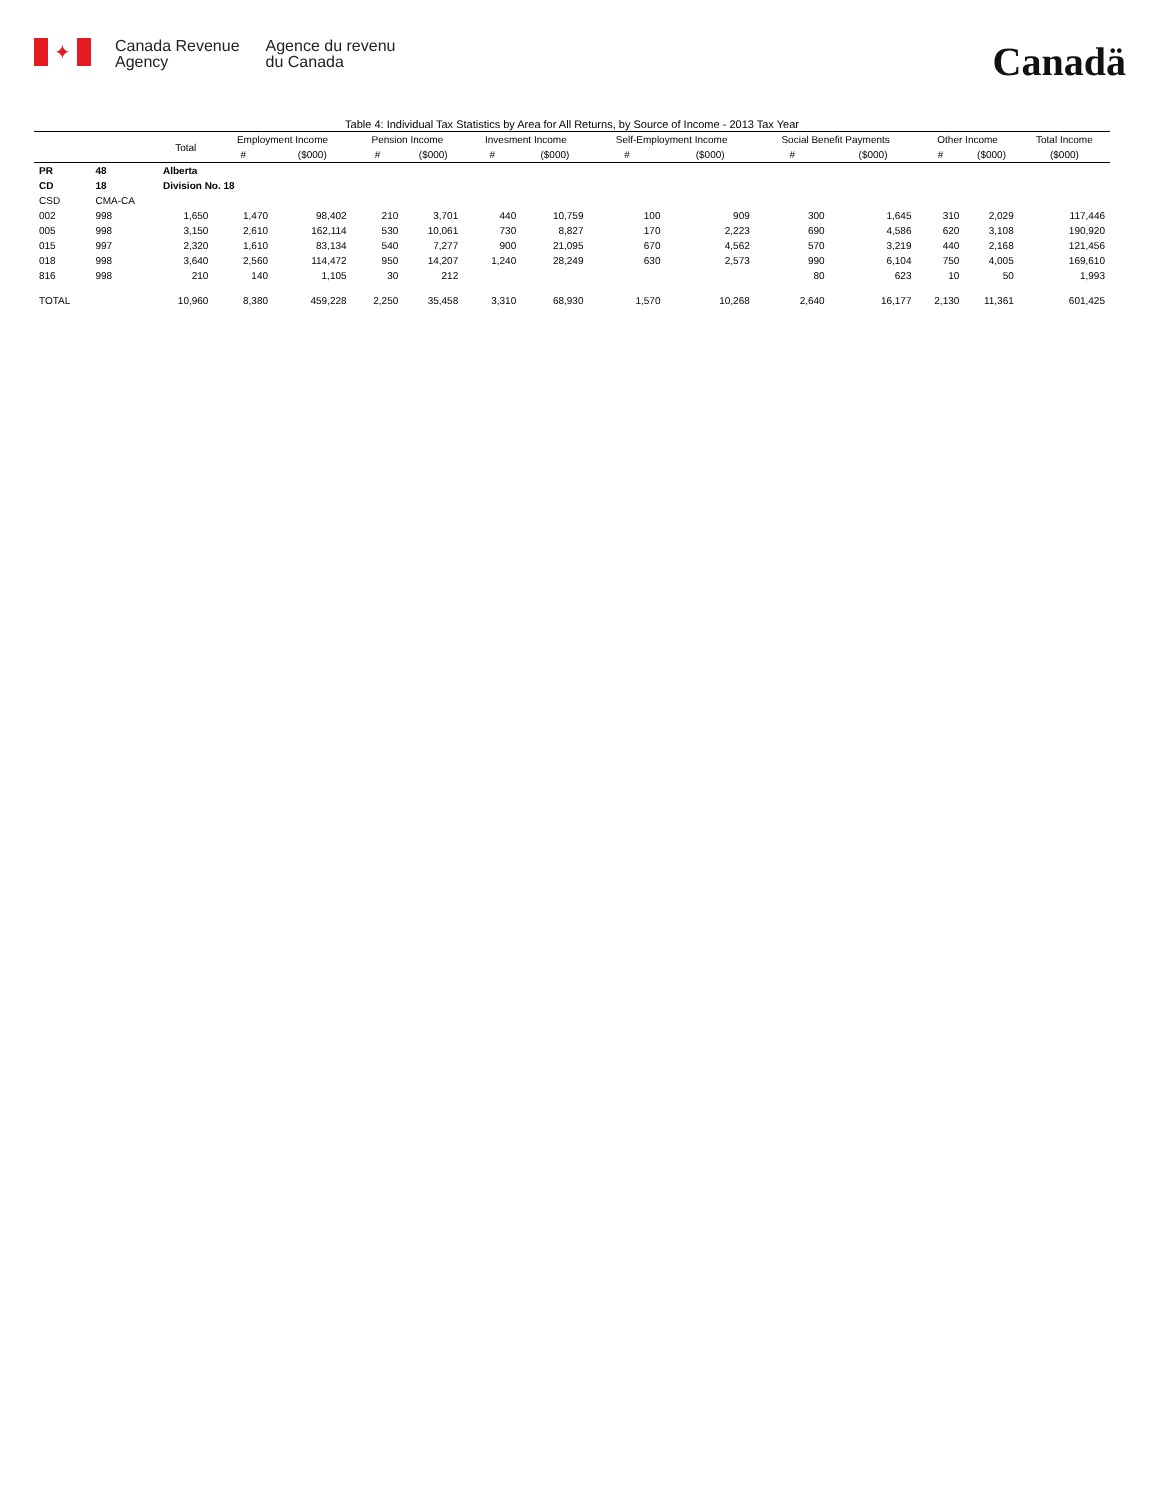✦
Canada Revenue
Agency
Agence du revenu
du Canada
Canadä
Table 4: Individual Tax Statistics by Area for All Returns, by Source of Income - 2013 Tax Year
| | | Total | Employment Income | | Pension Income | | Invesment Income | | Self-Employment Income | | Social Benefit Payments | | Other Income | | Total Income |
| --- | --- | --- | --- | --- | --- | --- | --- | --- | --- | --- | --- | --- | --- | --- | --- |
| | | | # | ($000) | # | ($000) | # | ($000) | # | ($000) | # | ($000) | # | ($000) | ($000) |
| PR | 48 | Alberta | | | | | | | | | | | | | |
| CD | 18 | Division No. 18 | | | | | | | | | | | | | |
| CSD | CMA-CA | | | | | | | | | | | | | | |
| 002 | 998 | 1,650 | 1,470 | 98,402 | 210 | 3,701 | 440 | 10,759 | 100 | 909 | 300 | 1,645 | 310 | 2,029 | 117,446 |
| 005 | 998 | 3,150 | 2,610 | 162,114 | 530 | 10,061 | 730 | 8,827 | 170 | 2,223 | 690 | 4,586 | 620 | 3,108 | 190,920 |
| 015 | 997 | 2,320 | 1,610 | 83,134 | 540 | 7,277 | 900 | 21,095 | 670 | 4,562 | 570 | 3,219 | 440 | 2,168 | 121,456 |
| 018 | 998 | 3,640 | 2,560 | 114,472 | 950 | 14,207 | 1,240 | 28,249 | 630 | 2,573 | 990 | 6,104 | 750 | 4,005 | 169,610 |
| 816 | 998 | 210 | 140 | 1,105 | 30 | 212 | | | | | 80 | 623 | 10 | 50 | 1,993 |
| TOTAL | | 10,960 | 8,380 | 459,228 | 2,250 | 35,458 | 3,310 | 68,930 | 1,570 | 10,268 | 2,640 | 16,177 | 2,130 | 11,361 | 601,425 |